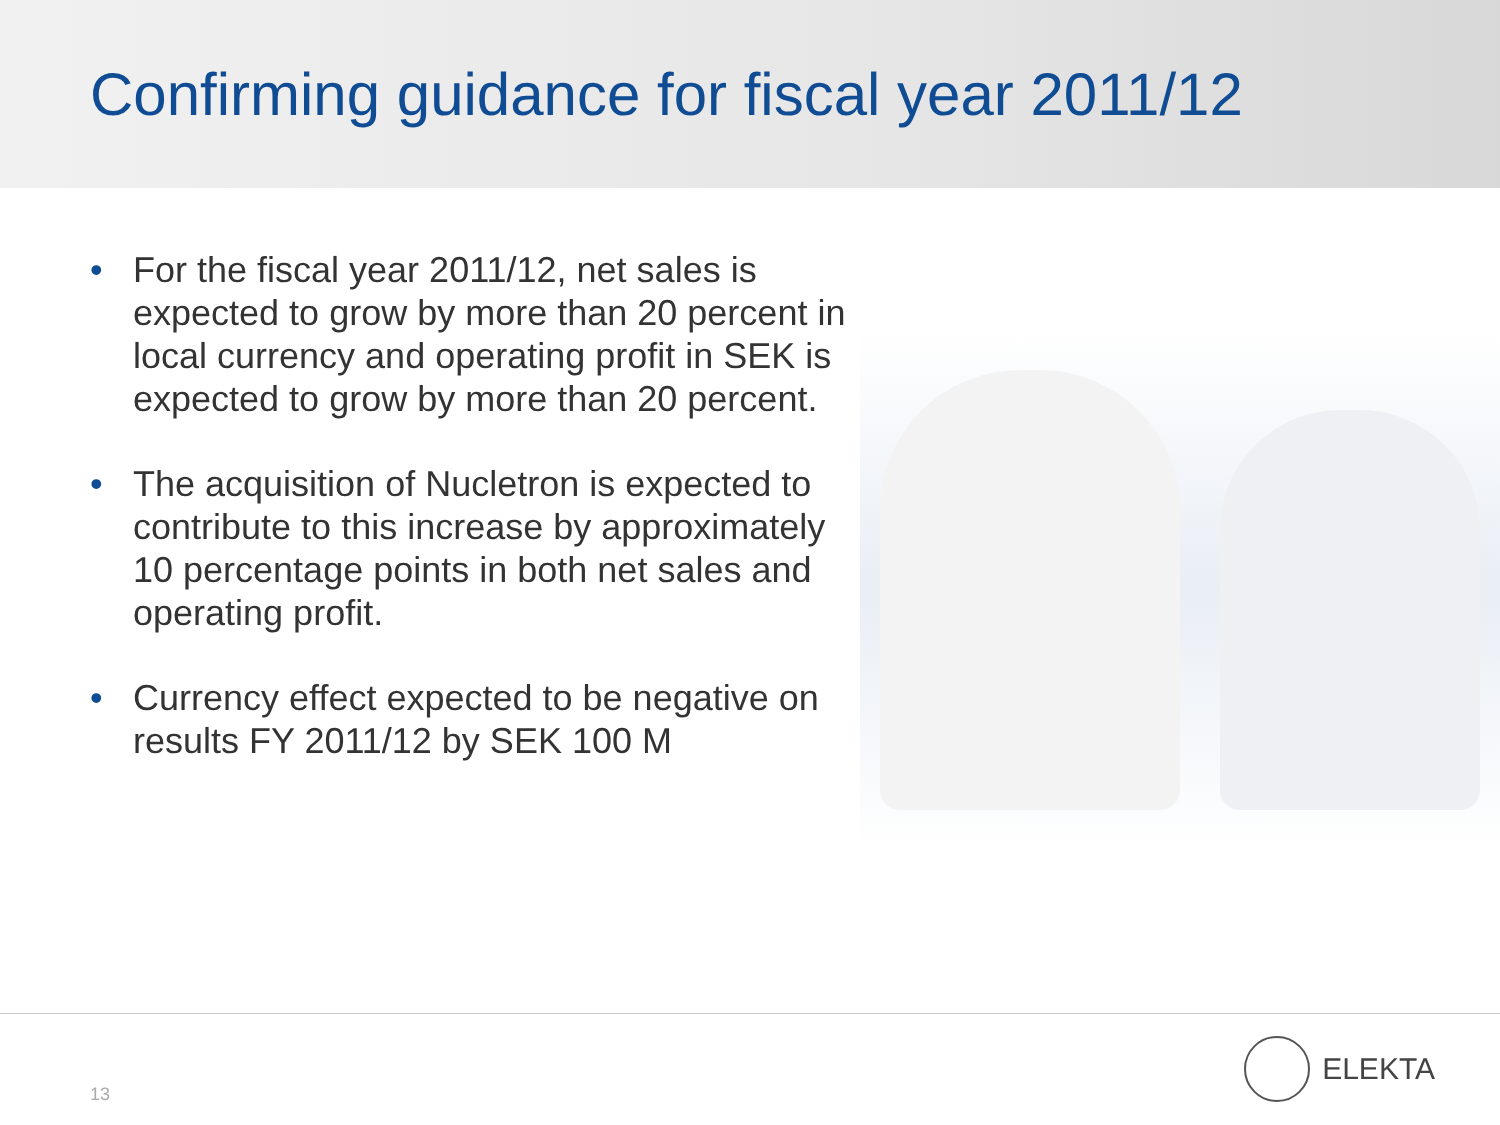Confirming guidance for fiscal year 2011/12
• For the fiscal year 2011/12, net sales is expected to grow by more than 20 percent in local currency and operating profit in SEK is expected to grow by more than 20 percent.
• The acquisition of Nucletron is expected to contribute to this increase by approximately 10 percentage points in both net sales and operating profit.
• Currency effect expected to be negative on results FY 2011/12 by SEK 100 M
13
ELEKTA